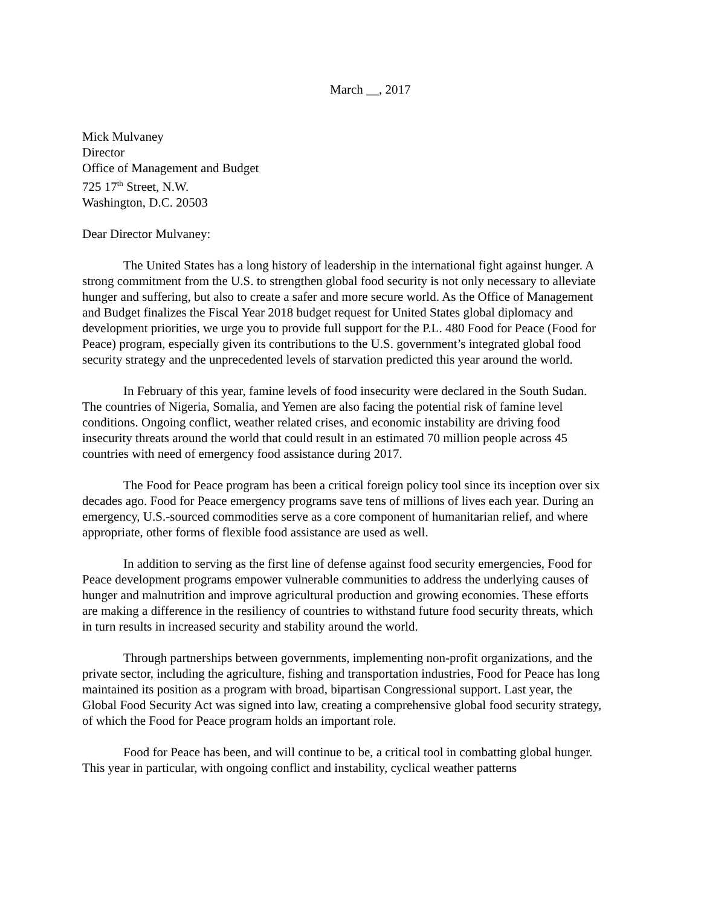March __, 2017
Mick Mulvaney
Director
Office of Management and Budget
725 17<sup>th</sup> Street, N.W.
Washington, D.C. 20503
Dear Director Mulvaney:
The United States has a long history of leadership in the international fight against hunger. A strong commitment from the U.S. to strengthen global food security is not only necessary to alleviate hunger and suffering, but also to create a safer and more secure world. As the Office of Management and Budget finalizes the Fiscal Year 2018 budget request for United States global diplomacy and development priorities, we urge you to provide full support for the P.L. 480 Food for Peace (Food for Peace) program, especially given its contributions to the U.S. government’s integrated global food security strategy and the unprecedented levels of starvation predicted this year around the world.
In February of this year, famine levels of food insecurity were declared in the South Sudan. The countries of Nigeria, Somalia, and Yemen are also facing the potential risk of famine level conditions. Ongoing conflict, weather related crises, and economic instability are driving food insecurity threats around the world that could result in an estimated 70 million people across 45 countries with need of emergency food assistance during 2017.
The Food for Peace program has been a critical foreign policy tool since its inception over six decades ago. Food for Peace emergency programs save tens of millions of lives each year. During an emergency, U.S.-sourced commodities serve as a core component of humanitarian relief, and where appropriate, other forms of flexible food assistance are used as well.
In addition to serving as the first line of defense against food security emergencies, Food for Peace development programs empower vulnerable communities to address the underlying causes of hunger and malnutrition and improve agricultural production and growing economies. These efforts are making a difference in the resiliency of countries to withstand future food security threats, which in turn results in increased security and stability around the world.
Through partnerships between governments, implementing non-profit organizations, and the private sector, including the agriculture, fishing and transportation industries, Food for Peace has long maintained its position as a program with broad, bipartisan Congressional support. Last year, the Global Food Security Act was signed into law, creating a comprehensive global food security strategy, of which the Food for Peace program holds an important role.
Food for Peace has been, and will continue to be, a critical tool in combatting global hunger. This year in particular, with ongoing conflict and instability, cyclical weather patterns